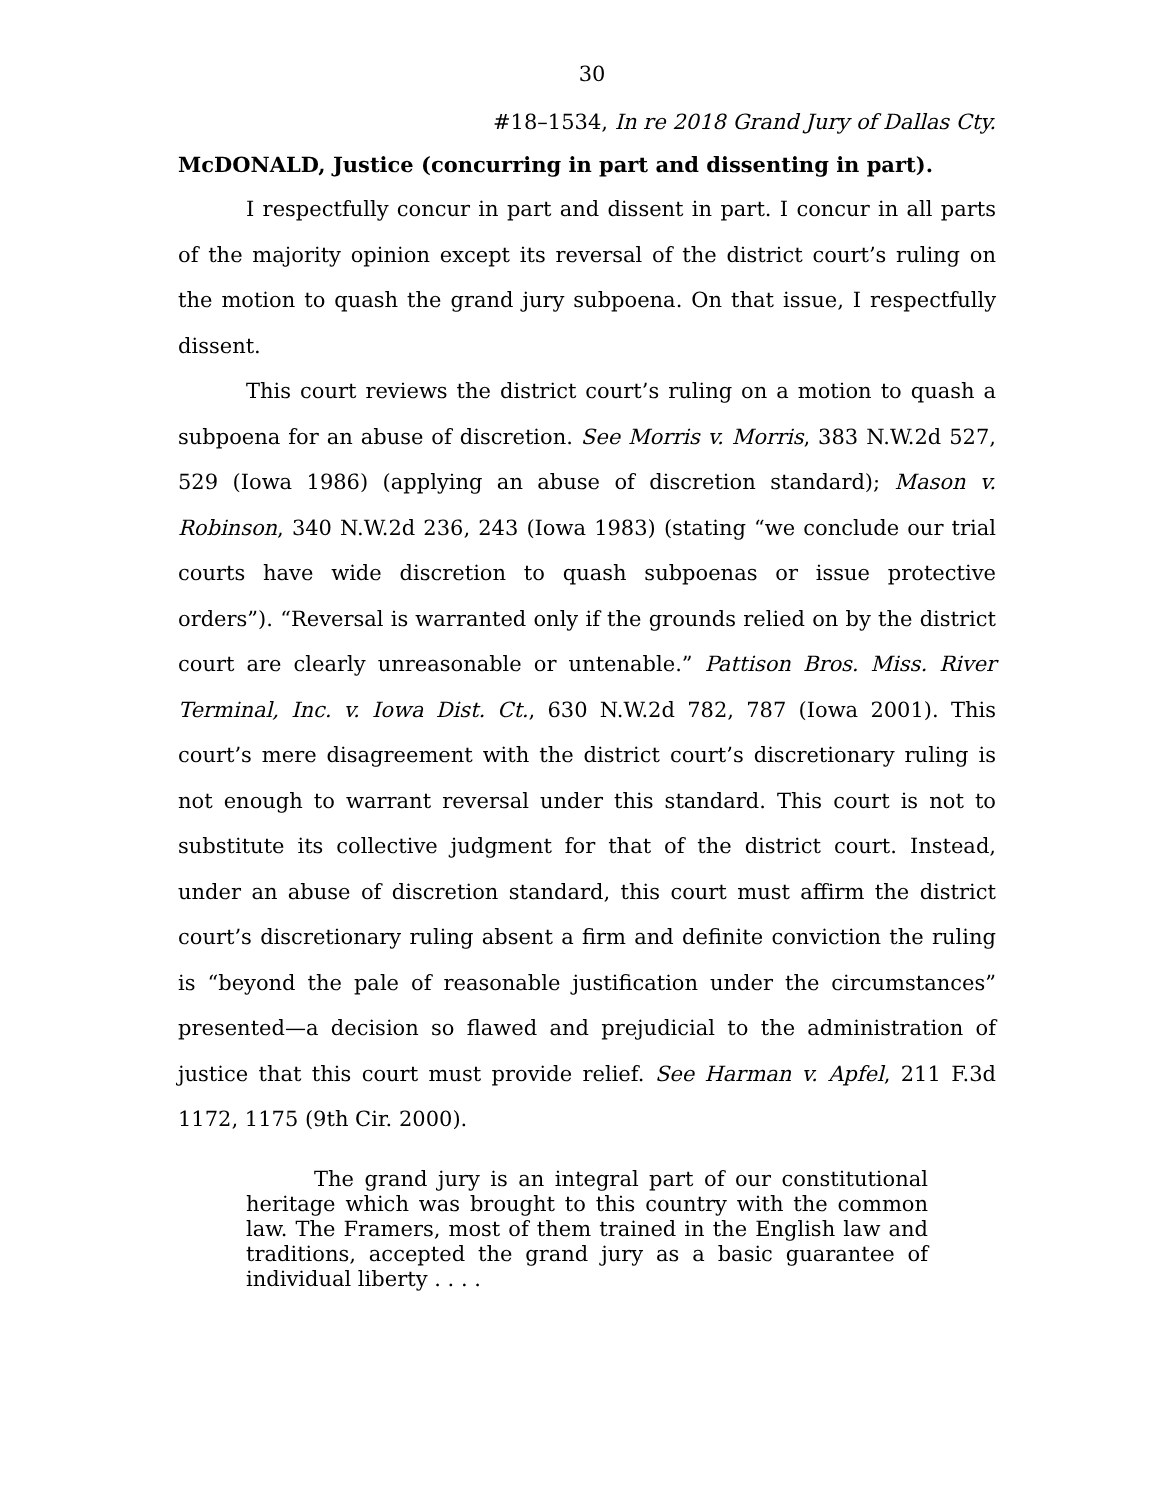30
#18–1534, In re 2018 Grand Jury of Dallas Cty.
McDONALD, Justice (concurring in part and dissenting in part).
I respectfully concur in part and dissent in part. I concur in all parts of the majority opinion except its reversal of the district court’s ruling on the motion to quash the grand jury subpoena. On that issue, I respectfully dissent.
This court reviews the district court’s ruling on a motion to quash a subpoena for an abuse of discretion. See Morris v. Morris, 383 N.W.2d 527, 529 (Iowa 1986) (applying an abuse of discretion standard); Mason v. Robinson, 340 N.W.2d 236, 243 (Iowa 1983) (stating “we conclude our trial courts have wide discretion to quash subpoenas or issue protective orders”). “Reversal is warranted only if the grounds relied on by the district court are clearly unreasonable or untenable.” Pattison Bros. Miss. River Terminal, Inc. v. Iowa Dist. Ct., 630 N.W.2d 782, 787 (Iowa 2001). This court’s mere disagreement with the district court’s discretionary ruling is not enough to warrant reversal under this standard. This court is not to substitute its collective judgment for that of the district court. Instead, under an abuse of discretion standard, this court must affirm the district court’s discretionary ruling absent a firm and definite conviction the ruling is “beyond the pale of reasonable justification under the circumstances” presented—a decision so flawed and prejudicial to the administration of justice that this court must provide relief. See Harman v. Apfel, 211 F.3d 1172, 1175 (9th Cir. 2000).
The grand jury is an integral part of our constitutional heritage which was brought to this country with the common law. The Framers, most of them trained in the English law and traditions, accepted the grand jury as a basic guarantee of individual liberty . . . .